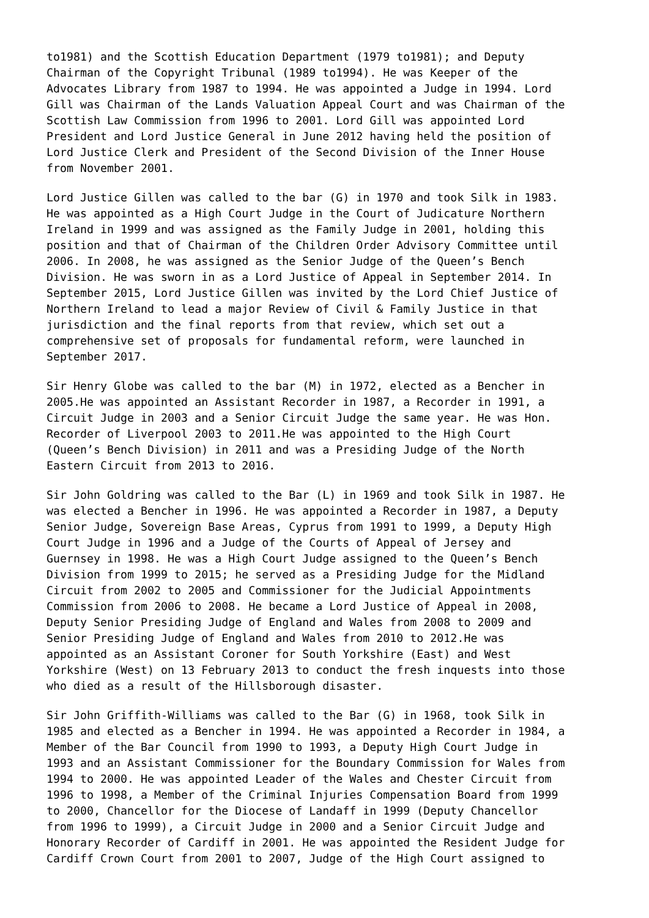to1981) and the Scottish Education Department (1979 to1981); and Deputy Chairman of the Copyright Tribunal (1989 to1994). He was Keeper of the Advocates Library from 1987 to 1994. He was appointed a Judge in 1994. Lord Gill was Chairman of the Lands Valuation Appeal Court and was Chairman of the Scottish Law Commission from 1996 to 2001. Lord Gill was appointed Lord President and Lord Justice General in June 2012 having held the position of Lord Justice Clerk and President of the Second Division of the Inner House from November 2001.
Lord Justice Gillen was called to the bar (G) in 1970 and took Silk in 1983. He was appointed as a High Court Judge in the Court of Judicature Northern Ireland in 1999 and was assigned as the Family Judge in 2001, holding this position and that of Chairman of the Children Order Advisory Committee until 2006. In 2008, he was assigned as the Senior Judge of the Queen’s Bench Division. He was sworn in as a Lord Justice of Appeal in September 2014. In September 2015, Lord Justice Gillen was invited by the Lord Chief Justice of Northern Ireland to lead a major Review of Civil & Family Justice in that jurisdiction and the final reports from that review, which set out a comprehensive set of proposals for fundamental reform, were launched in September 2017.
Sir Henry Globe was called to the bar (M) in 1972, elected as a Bencher in 2005.He was appointed an Assistant Recorder in 1987, a Recorder in 1991, a Circuit Judge in 2003 and a Senior Circuit Judge the same year. He was Hon. Recorder of Liverpool 2003 to 2011.He was appointed to the High Court (Queen’s Bench Division) in 2011 and was a Presiding Judge of the North Eastern Circuit from 2013 to 2016.
Sir John Goldring was called to the Bar (L) in 1969 and took Silk in 1987. He was elected a Bencher in 1996. He was appointed a Recorder in 1987, a Deputy Senior Judge, Sovereign Base Areas, Cyprus from 1991 to 1999, a Deputy High Court Judge in 1996 and a Judge of the Courts of Appeal of Jersey and Guernsey in 1998. He was a High Court Judge assigned to the Queen’s Bench Division from 1999 to 2015; he served as a Presiding Judge for the Midland Circuit from 2002 to 2005 and Commissioner for the Judicial Appointments Commission from 2006 to 2008. He became a Lord Justice of Appeal in 2008, Deputy Senior Presiding Judge of England and Wales from 2008 to 2009 and Senior Presiding Judge of England and Wales from 2010 to 2012.He was appointed as an Assistant Coroner for South Yorkshire (East) and West Yorkshire (West) on 13 February 2013 to conduct the fresh inquests into those who died as a result of the Hillsborough disaster.
Sir John Griffith-Williams was called to the Bar (G) in 1968, took Silk in 1985 and elected as a Bencher in 1994. He was appointed a Recorder in 1984, a Member of the Bar Council from 1990 to 1993, a Deputy High Court Judge in 1993 and an Assistant Commissioner for the Boundary Commission for Wales from 1994 to 2000. He was appointed Leader of the Wales and Chester Circuit from 1996 to 1998, a Member of the Criminal Injuries Compensation Board from 1999 to 2000, Chancellor for the Diocese of Landaff in 1999 (Deputy Chancellor from 1996 to 1999), a Circuit Judge in 2000 and a Senior Circuit Judge and Honorary Recorder of Cardiff in 2001. He was appointed the Resident Judge for Cardiff Crown Court from 2001 to 2007, Judge of the High Court assigned to